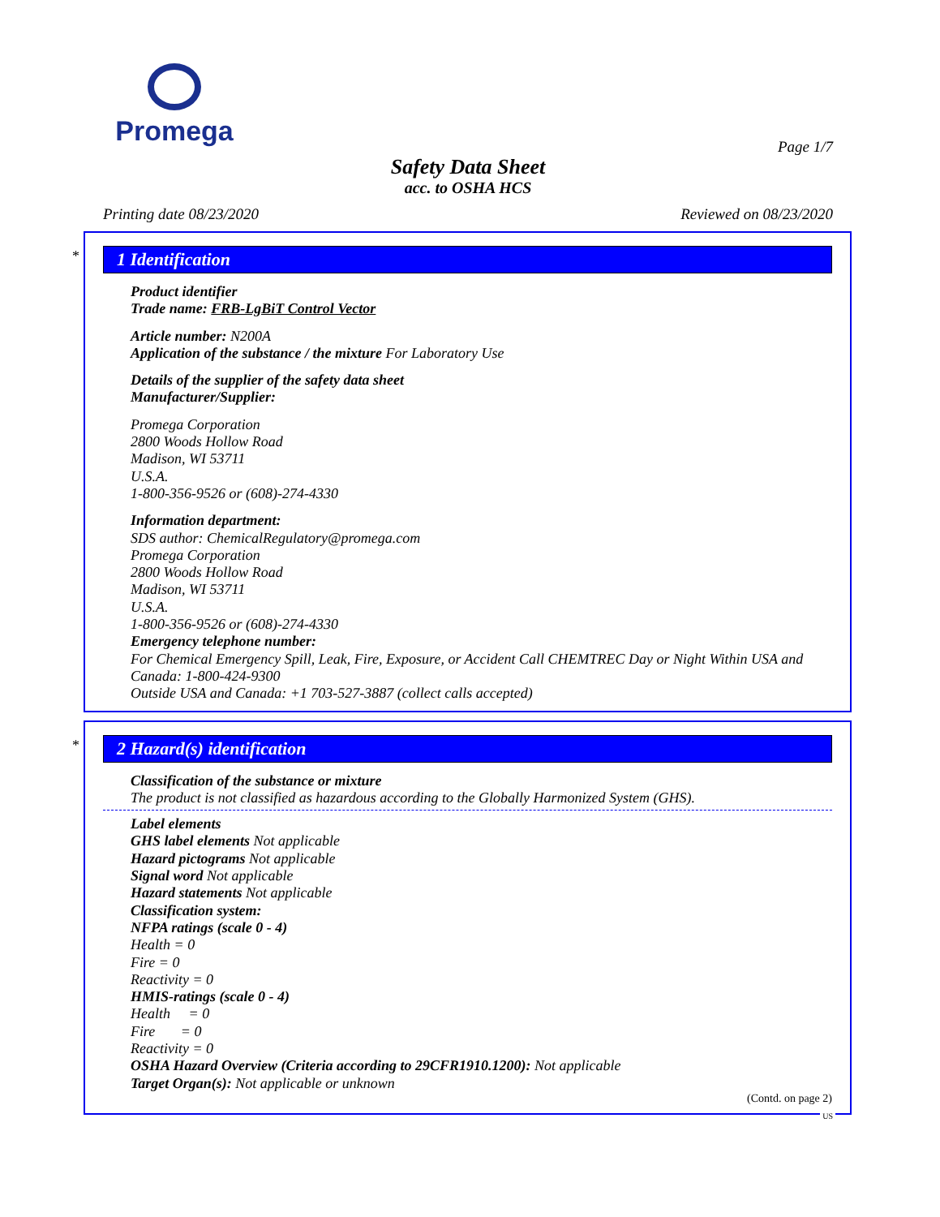Promega
Page 1/7
Safety Data Sheet
acc. to OSHA HCS
Printing date 08/23/2020 Reviewed on 08/23/2020
*
1 Identification
Product identifier
Trade name: FRB-LgBiT Control Vector
Article number: N200A
Application of the substance / the mixture For Laboratory Use
Details of the supplier of the safety data sheet
Manufacturer/Supplier:
Promega Corporation
2800 Woods Hollow Road
Madison, WI 53711
U.S.A.
1-800-356-9526 or (608)-274-4330
Information department:
SDS author: ChemicalRegulatory@promega.com
Promega Corporation
2800 Woods Hollow Road
Madison, WI 53711
U.S.A.
1-800-356-9526 or (608)-274-4330
Emergency telephone number:
For Chemical Emergency Spill, Leak, Fire, Exposure, or Accident Call CHEMTREC Day or Night Within USA and Canada: 1-800-424-9300
Outside USA and Canada: +1 703-527-3887 (collect calls accepted)
*
2 Hazard(s) identification
Classification of the substance or mixture
The product is not classified as hazardous according to the Globally Harmonized System (GHS).
Label elements
GHS label elements Not applicable
Hazard pictograms Not applicable
Signal word Not applicable
Hazard statements Not applicable
Classification system:
NFPA ratings (scale 0 - 4)
Health = 0
Fire = 0
Reactivity = 0
HMIS-ratings (scale 0 - 4)
Health = 0
Fire = 0
Reactivity = 0
OSHA Hazard Overview (Criteria according to 29CFR1910.1200): Not applicable
Target Organ(s): Not applicable or unknown
(Contd. on page 2)
US